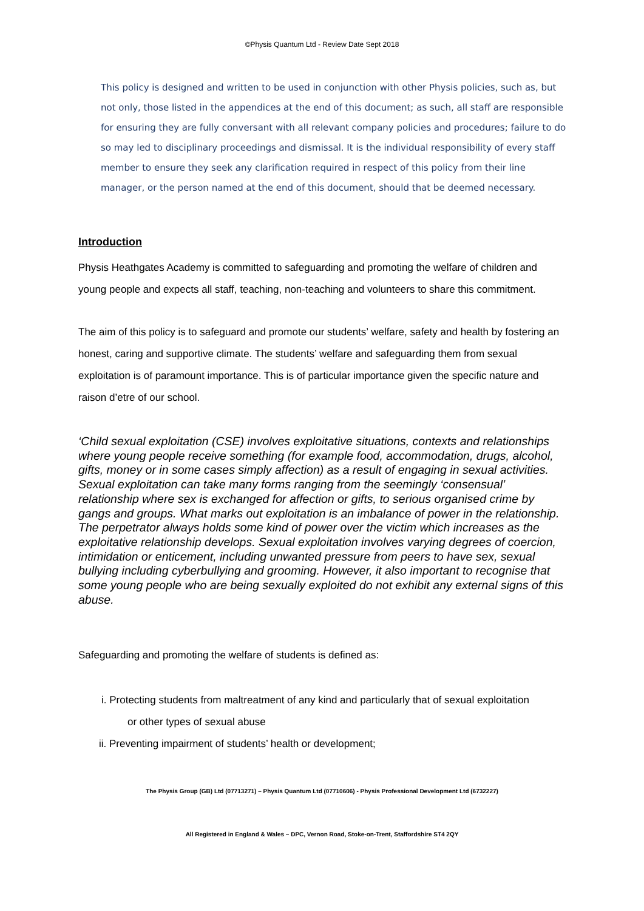©Physis Quantum Ltd - Review Date Sept 2018
This policy is designed and written to be used in conjunction with other Physis policies, such as, but not only, those listed in the appendices at the end of this document; as such, all staff are responsible for ensuring they are fully conversant with all relevant company policies and procedures; failure to do so may led to disciplinary proceedings and dismissal. It is the individual responsibility of every staff member to ensure they seek any clarification required in respect of this policy from their line manager, or the person named at the end of this document, should that be deemed necessary.
Introduction
Physis Heathgates Academy is committed to safeguarding and promoting the welfare of children and young people and expects all staff, teaching, non-teaching and volunteers to share this commitment.
The aim of this policy is to safeguard and promote our students’ welfare, safety and health by fostering an honest, caring and supportive climate. The students’ welfare and safeguarding them from sexual exploitation is of paramount importance. This is of particular importance given the specific nature and raison d’etre of our school.
‘Child sexual exploitation (CSE) involves exploitative situations, contexts and relationships where young people receive something (for example food, accommodation, drugs, alcohol, gifts, money or in some cases simply affection) as a result of engaging in sexual activities. Sexual exploitation can take many forms ranging from the seemingly ‘consensual’ relationship where sex is exchanged for affection or gifts, to serious organised crime by gangs and groups. What marks out exploitation is an imbalance of power in the relationship. The perpetrator always holds some kind of power over the victim which increases as the exploitative relationship develops. Sexual exploitation involves varying degrees of coercion, intimidation or enticement, including unwanted pressure from peers to have sex, sexual bullying including cyberbullying and grooming. However, it also important to recognise that some young people who are being sexually exploited do not exhibit any external signs of this abuse.
Safeguarding and promoting the welfare of students is defined as:
i. Protecting students from maltreatment of any kind and particularly that of sexual exploitation
or other types of sexual abuse
ii. Preventing impairment of students’ health or development;
The Physis Group (GB) Ltd (07713271) – Physis Quantum Ltd (07710606) - Physis Professional Development Ltd (6732227)
All Registered in England & Wales – DPC, Vernon Road, Stoke-on-Trent, Staffordshire ST4 2QY